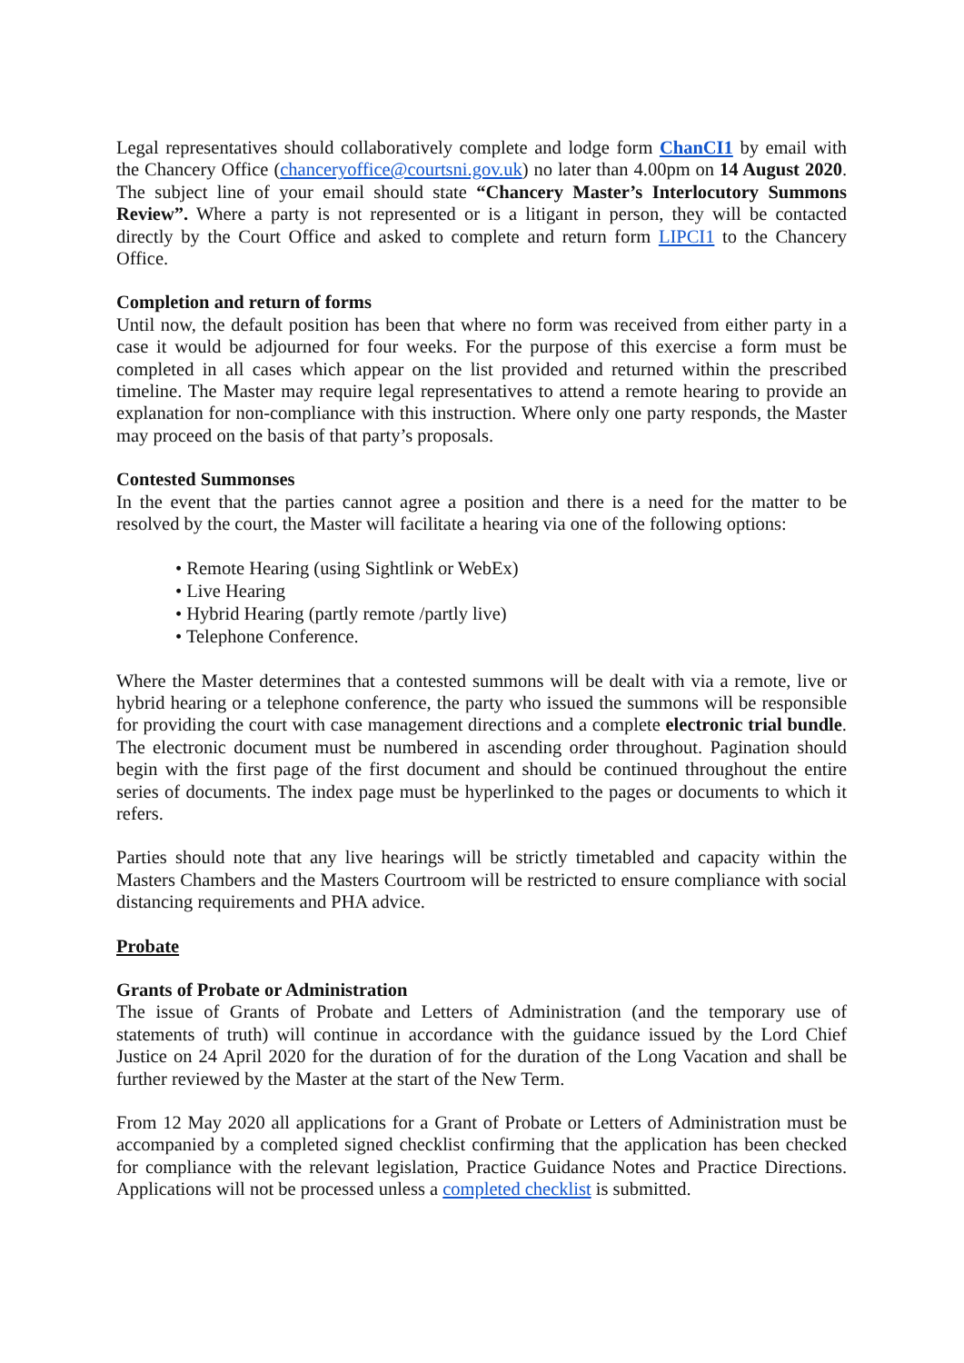Legal representatives should collaboratively complete and lodge form ChanCI1 by email with the Chancery Office (chanceryoffice@courtsni.gov.uk) no later than 4.00pm on 14 August 2020. The subject line of your email should state “Chancery Master’s Interlocutory Summons Review”. Where a party is not represented or is a litigant in person, they will be contacted directly by the Court Office and asked to complete and return form LIPCI1 to the Chancery Office.
Completion and return of forms
Until now, the default position has been that where no form was received from either party in a case it would be adjourned for four weeks. For the purpose of this exercise a form must be completed in all cases which appear on the list provided and returned within the prescribed timeline. The Master may require legal representatives to attend a remote hearing to provide an explanation for non-compliance with this instruction. Where only one party responds, the Master may proceed on the basis of that party’s proposals.
Contested Summonses
In the event that the parties cannot agree a position and there is a need for the matter to be resolved by the court, the Master will facilitate a hearing via one of the following options:
• Remote Hearing (using Sightlink or WebEx)
• Live Hearing
• Hybrid Hearing (partly remote /partly live)
• Telephone Conference.
Where the Master determines that a contested summons will be dealt with via a remote, live or hybrid hearing or a telephone conference, the party who issued the summons will be responsible for providing the court with case management directions and a complete electronic trial bundle. The electronic document must be numbered in ascending order throughout. Pagination should begin with the first page of the first document and should be continued throughout the entire series of documents. The index page must be hyperlinked to the pages or documents to which it refers.
Parties should note that any live hearings will be strictly timetabled and capacity within the Masters Chambers and the Masters Courtroom will be restricted to ensure compliance with social distancing requirements and PHA advice.
Probate
Grants of Probate or Administration
The issue of Grants of Probate and Letters of Administration (and the temporary use of statements of truth) will continue in accordance with the guidance issued by the Lord Chief Justice on 24 April 2020 for the duration of for the duration of the Long Vacation and shall be further reviewed by the Master at the start of the New Term.
From 12 May 2020 all applications for a Grant of Probate or Letters of Administration must be accompanied by a completed signed checklist confirming that the application has been checked for compliance with the relevant legislation, Practice Guidance Notes and Practice Directions. Applications will not be processed unless a completed checklist is submitted.